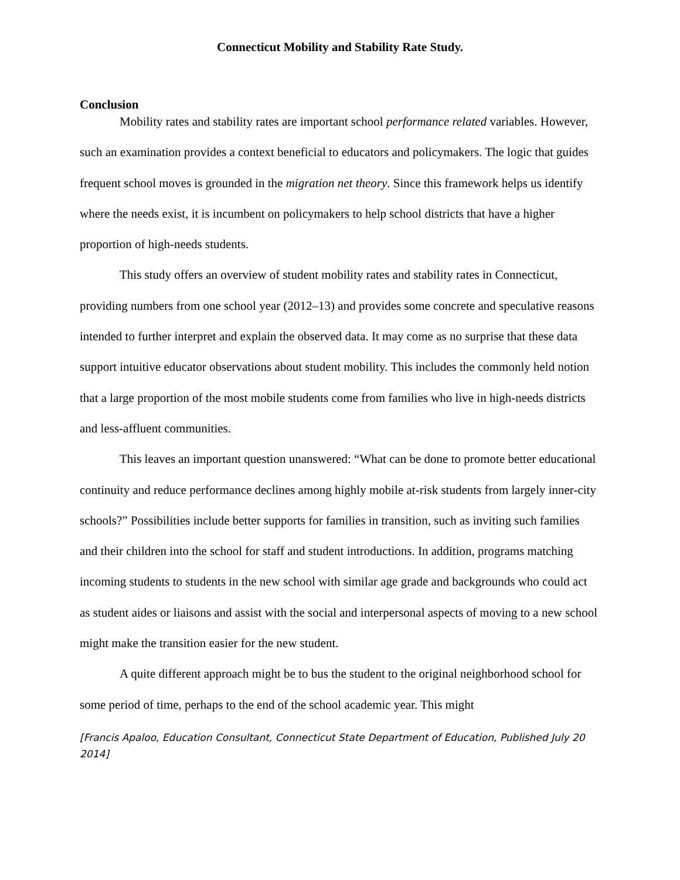Connecticut Mobility and Stability Rate Study.
Conclusion
Mobility rates and stability rates are important school performance related variables. However, such an examination provides a context beneficial to educators and policymakers. The logic that guides frequent school moves is grounded in the migration net theory. Since this framework helps us identify where the needs exist, it is incumbent on policymakers to help school districts that have a higher proportion of high-needs students.
This study offers an overview of student mobility rates and stability rates in Connecticut, providing numbers from one school year (2012–13) and provides some concrete and speculative reasons intended to further interpret and explain the observed data. It may come as no surprise that these data support intuitive educator observations about student mobility. This includes the commonly held notion that a large proportion of the most mobile students come from families who live in high-needs districts and less-affluent communities.
This leaves an important question unanswered: “What can be done to promote better educational continuity and reduce performance declines among highly mobile at-risk students from largely inner-city schools?” Possibilities include better supports for families in transition, such as inviting such families and their children into the school for staff and student introductions. In addition, programs matching incoming students to students in the new school with similar age grade and backgrounds who could act as student aides or liaisons and assist with the social and interpersonal aspects of moving to a new school might make the transition easier for the new student.
A quite different approach might be to bus the student to the original neighborhood school for some period of time, perhaps to the end of the school academic year. This might
[Francis Apaloo, Education Consultant, Connecticut State Department of Education, Published July 20 2014]